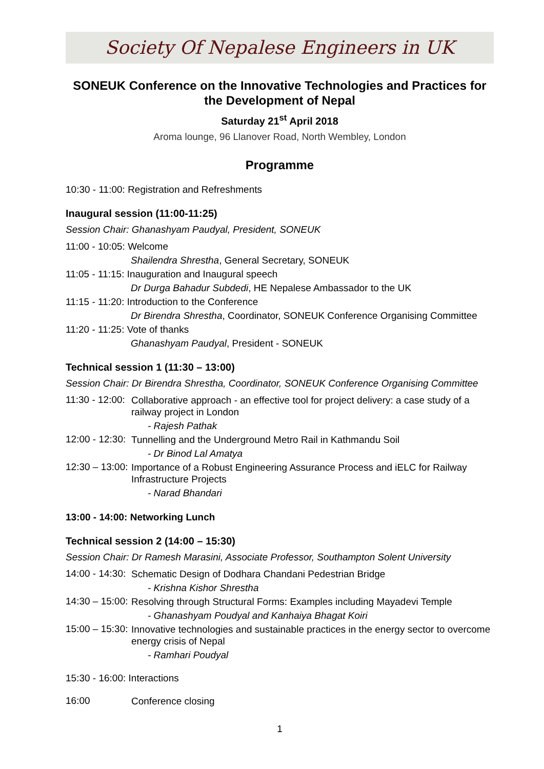Society Of Nepalese Engineers in UK
SONEUK Conference on the Innovative Technologies and Practices for the Development of Nepal
Saturday 21<sup>st</sup> April 2018
Aroma lounge, 96 Llanover Road, North Wembley, London
Programme
10:30 - 11:00: Registration and Refreshments
Inaugural session (11:00-11:25)
Session Chair: Ghanashyam Paudyal, President, SONEUK
11:00 - 10:05: Welcome
Shailendra Shrestha, General Secretary, SONEUK
11:05 - 11:15: Inauguration and Inaugural speech
Dr Durga Bahadur Subdedi, HE Nepalese Ambassador to the UK
11:15 - 11:20: Introduction to the Conference
Dr Birendra Shrestha, Coordinator, SONEUK Conference Organising Committee
11:20 - 11:25: Vote of thanks
Ghanashyam Paudyal, President - SONEUK
Technical session 1 (11:30 – 13:00)
Session Chair: Dr Birendra Shrestha, Coordinator, SONEUK Conference Organising Committee
11:30 - 12:00:
Collaborative approach - an effective tool for project delivery: a case study of a railway project in London
- Rajesh Pathak
12:00 - 12:30:
Tunnelling and the Underground Metro Rail in Kathmandu Soil
- Dr Binod Lal Amatya
12:30 – 13:00:
Importance of a Robust Engineering Assurance Process and iELC for Railway Infrastructure Projects
- Narad Bhandari
13:00 - 14:00: Networking Lunch
Technical session 2 (14:00 – 15:30)
Session Chair: Dr Ramesh Marasini, Associate Professor, Southampton Solent University
14:00 - 14:30:
Schematic Design of Dodhara Chandani Pedestrian Bridge
- Krishna Kishor Shrestha
14:30 – 15:00:
Resolving through Structural Forms: Examples including Mayadevi Temple
- Ghanashyam Poudyal and Kanhaiya Bhagat Koiri
15:00 – 15:30:
Innovative technologies and sustainable practices in the energy sector to overcome energy crisis of Nepal
- Ramhari Poudyal
15:30 - 16:00: Interactions
16:00
Conference closing
1